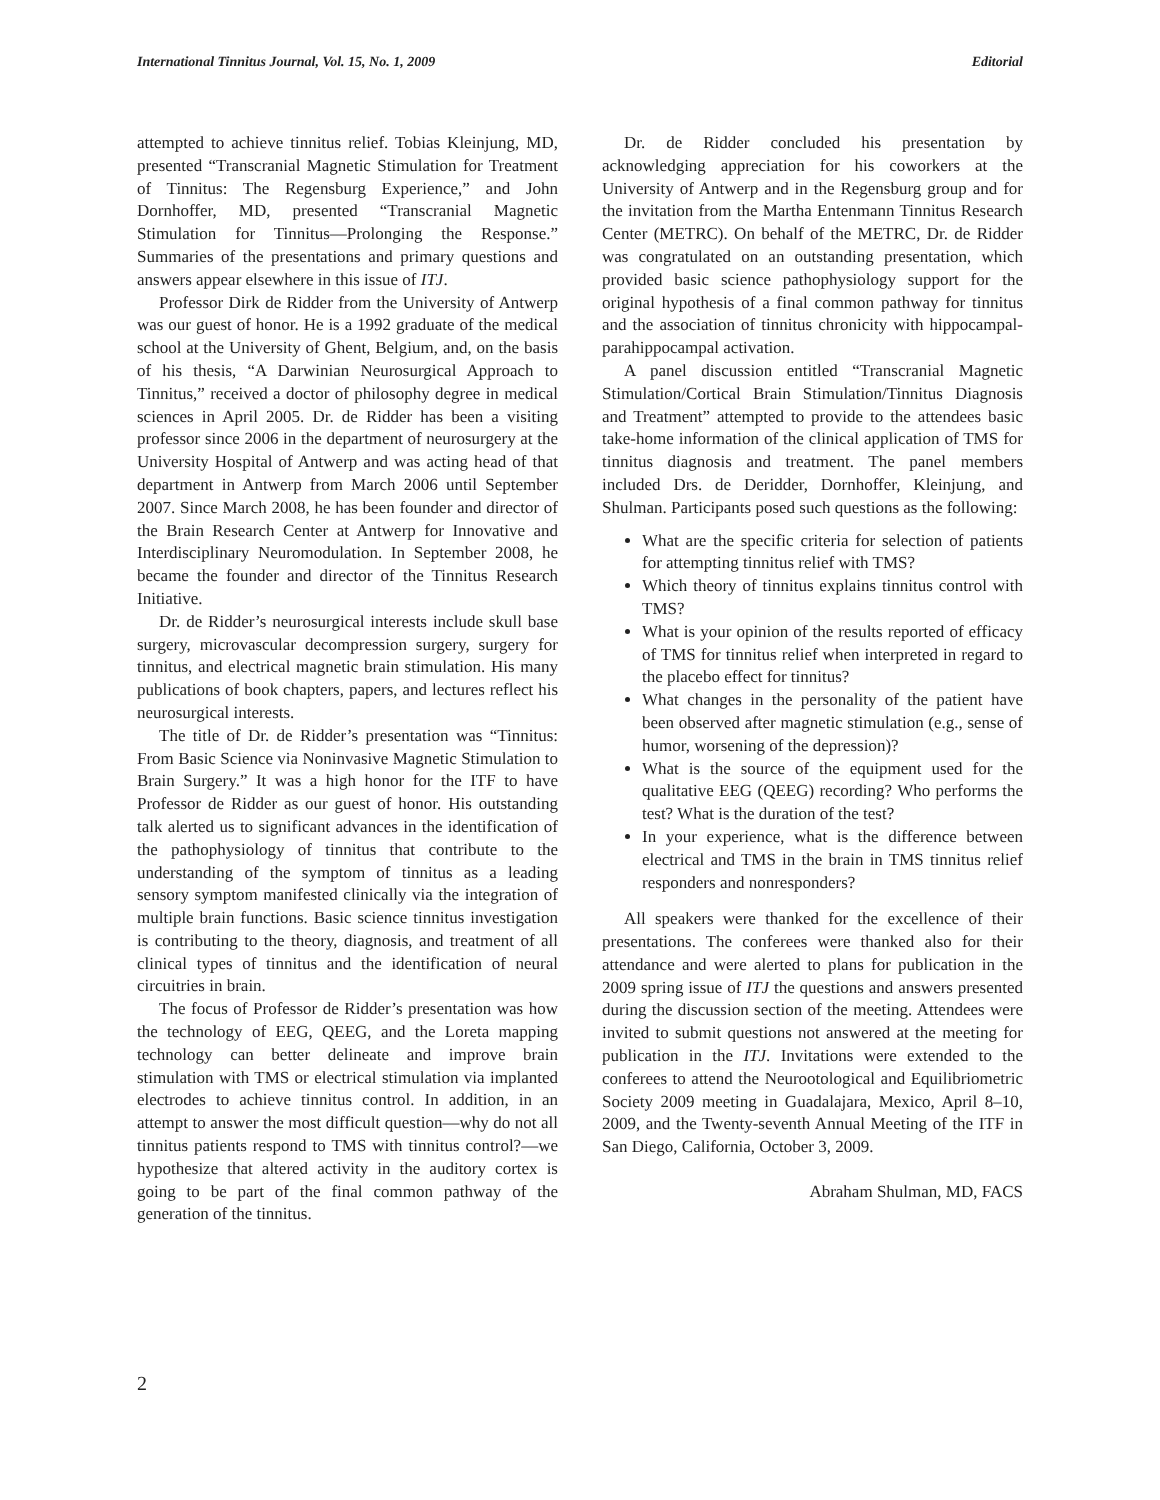International Tinnitus Journal, Vol. 15, No. 1, 2009 Editorial
attempted to achieve tinnitus relief. Tobias Kleinjung, MD, presented “Transcranial Magnetic Stimulation for Treatment of Tinnitus: The Regensburg Experience,” and John Dornhoffer, MD, presented “Transcranial Magnetic Stimulation for Tinnitus—Prolonging the Response.” Summaries of the presentations and primary questions and answers appear elsewhere in this issue of ITJ.
Professor Dirk de Ridder from the University of Antwerp was our guest of honor. He is a 1992 graduate of the medical school at the University of Ghent, Belgium, and, on the basis of his thesis, “A Darwinian Neurosurgical Approach to Tinnitus,” received a doctor of philosophy degree in medical sciences in April 2005. Dr. de Ridder has been a visiting professor since 2006 in the department of neurosurgery at the University Hospital of Antwerp and was acting head of that department in Antwerp from March 2006 until September 2007. Since March 2008, he has been founder and director of the Brain Research Center at Antwerp for Innovative and Interdisciplinary Neuromodulation. In September 2008, he became the founder and director of the Tinnitus Research Initiative.
Dr. de Ridder’s neurosurgical interests include skull base surgery, microvascular decompression surgery, surgery for tinnitus, and electrical magnetic brain stimulation. His many publications of book chapters, papers, and lectures reflect his neurosurgical interests.
The title of Dr. de Ridder’s presentation was “Tinnitus: From Basic Science via Noninvasive Magnetic Stimulation to Brain Surgery.” It was a high honor for the ITF to have Professor de Ridder as our guest of honor. His outstanding talk alerted us to significant advances in the identification of the pathophysiology of tinnitus that contribute to the understanding of the symptom of tinnitus as a leading sensory symptom manifested clinically via the integration of multiple brain functions. Basic science tinnitus investigation is contributing to the theory, diagnosis, and treatment of all clinical types of tinnitus and the identification of neural circuitries in brain.
The focus of Professor de Ridder’s presentation was how the technology of EEG, QEEG, and the Loreta mapping technology can better delineate and improve brain stimulation with TMS or electrical stimulation via implanted electrodes to achieve tinnitus control. In addition, in an attempt to answer the most difficult question—why do not all tinnitus patients respond to TMS with tinnitus control?—we hypothesize that altered activity in the auditory cortex is going to be part of the final common pathway of the generation of the tinnitus.
Dr. de Ridder concluded his presentation by acknowledging appreciation for his coworkers at the University of Antwerp and in the Regensburg group and for the invitation from the Martha Entenmann Tinnitus Research Center (METRC). On behalf of the METRC, Dr. de Ridder was congratulated on an outstanding presentation, which provided basic science pathophysiology support for the original hypothesis of a final common pathway for tinnitus and the association of tinnitus chronicity with hippocampal-parahippocampal activation.
A panel discussion entitled “Transcranial Magnetic Stimulation/Cortical Brain Stimulation/Tinnitus Diagnosis and Treatment” attempted to provide to the attendees basic take-home information of the clinical application of TMS for tinnitus diagnosis and treatment. The panel members included Drs. de Deridder, Dornhoffer, Kleinjung, and Shulman. Participants posed such questions as the following:
What are the specific criteria for selection of patients for attempting tinnitus relief with TMS?
Which theory of tinnitus explains tinnitus control with TMS?
What is your opinion of the results reported of efficacy of TMS for tinnitus relief when interpreted in regard to the placebo effect for tinnitus?
What changes in the personality of the patient have been observed after magnetic stimulation (e.g., sense of humor, worsening of the depression)?
What is the source of the equipment used for the qualitative EEG (QEEG) recording? Who performs the test? What is the duration of the test?
In your experience, what is the difference between electrical and TMS in the brain in TMS tinnitus relief responders and nonresponders?
All speakers were thanked for the excellence of their presentations. The conferees were thanked also for their attendance and were alerted to plans for publication in the 2009 spring issue of ITJ the questions and answers presented during the discussion section of the meeting. Attendees were invited to submit questions not answered at the meeting for publication in the ITJ. Invitations were extended to the conferees to attend the Neurootological and Equilibriometric Society 2009 meeting in Guadalajara, Mexico, April 8–10, 2009, and the Twenty-seventh Annual Meeting of the ITF in San Diego, California, October 3, 2009.
Abraham Shulman, MD, FACS
2